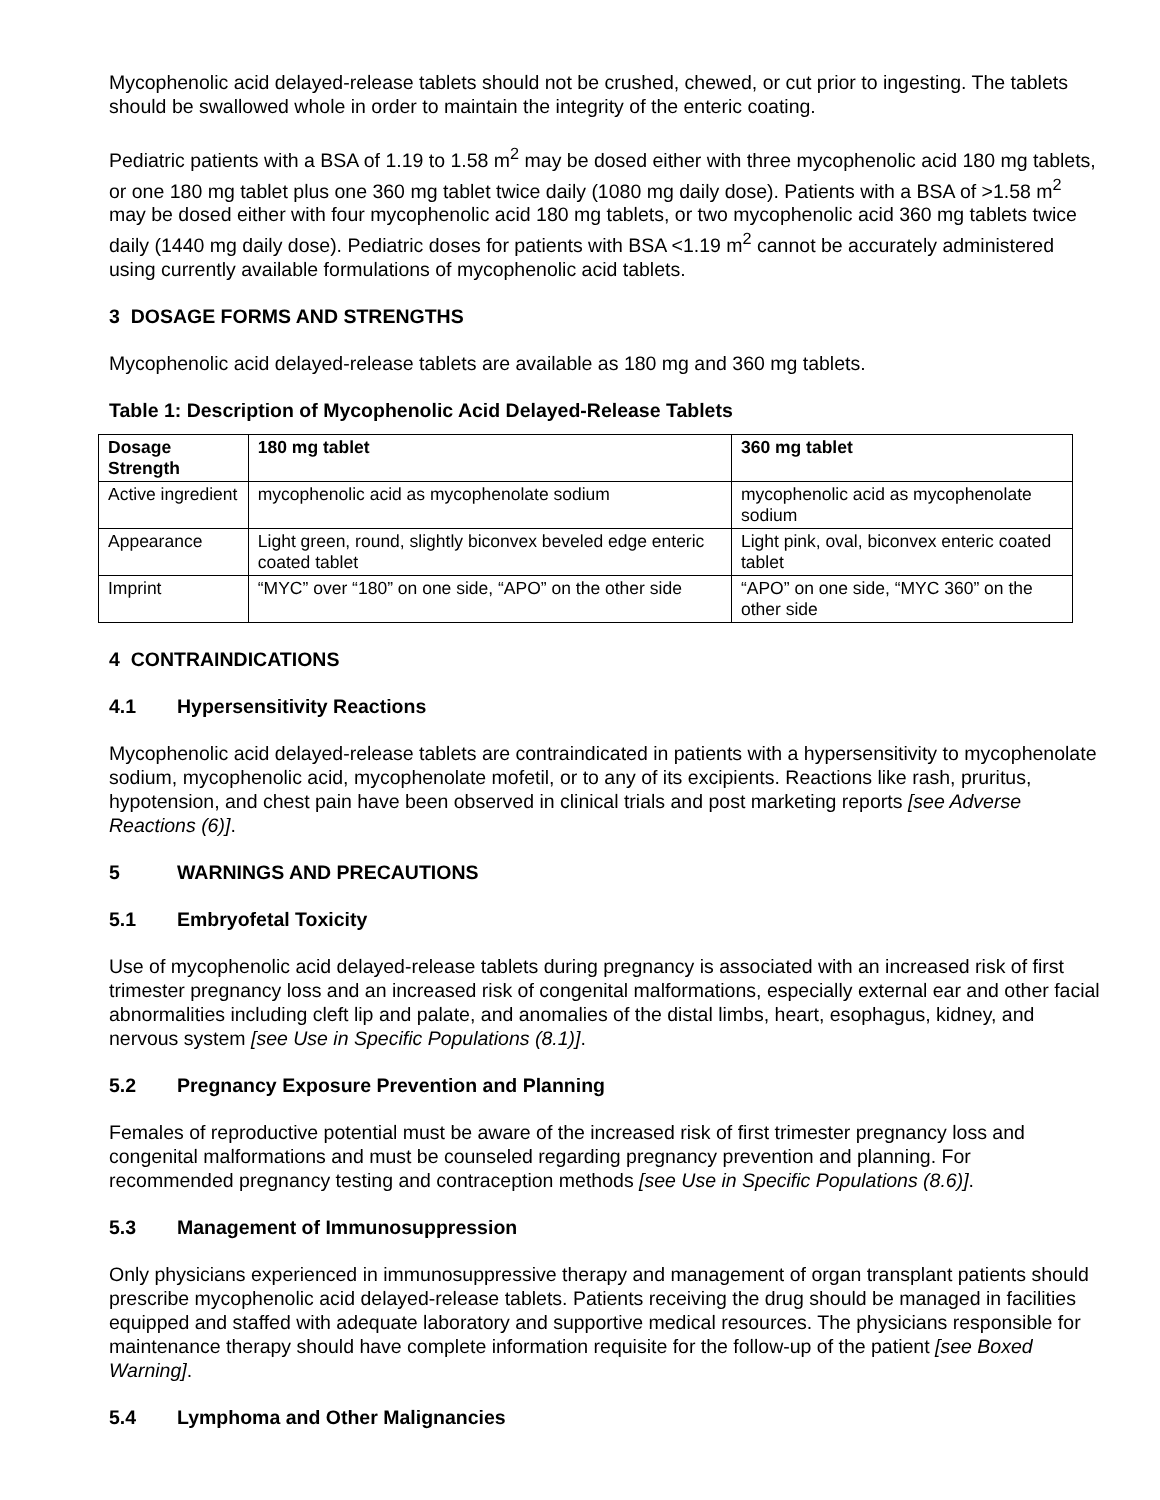Mycophenolic acid delayed-release tablets should not be crushed, chewed, or cut prior to ingesting. The tablets should be swallowed whole in order to maintain the integrity of the enteric coating.
Pediatric patients with a BSA of 1.19 to 1.58 m<sup>2</sup> may be dosed either with three mycophenolic acid 180 mg tablets, or one 180 mg tablet plus one 360 mg tablet twice daily (1080 mg daily dose). Patients with a BSA of >1.58 m<sup>2</sup> may be dosed either with four mycophenolic acid 180 mg tablets, or two mycophenolic acid 360 mg tablets twice daily (1440 mg daily dose). Pediatric doses for patients with BSA <1.19 m<sup>2</sup> cannot be accurately administered using currently available formulations of mycophenolic acid tablets.
3 DOSAGE FORMS AND STRENGTHS
Mycophenolic acid delayed-release tablets are available as 180 mg and 360 mg tablets.
Table 1: Description of Mycophenolic Acid Delayed-Release Tablets
| Dosage Strength | 180 mg tablet | 360 mg tablet |
| --- | --- | --- |
| Active ingredient | mycophenolic acid as mycophenolate sodium | mycophenolic acid as mycophenolate sodium |
| Appearance | Light green, round, slightly biconvex beveled edge enteric coated tablet | Light pink, oval, biconvex enteric coated tablet |
| Imprint | “MYC” over “180” on one side, “APO” on the other side | “APO” on one side, “MYC 360” on the other side |
4 CONTRAINDICATIONS
4.1 Hypersensitivity Reactions
Mycophenolic acid delayed-release tablets are contraindicated in patients with a hypersensitivity to mycophenolate sodium, mycophenolic acid, mycophenolate mofetil, or to any of its excipients. Reactions like rash, pruritus, hypotension, and chest pain have been observed in clinical trials and post marketing reports [see Adverse Reactions (6)].
5 WARNINGS AND PRECAUTIONS
5.1 Embryofetal Toxicity
Use of mycophenolic acid delayed-release tablets during pregnancy is associated with an increased risk of first trimester pregnancy loss and an increased risk of congenital malformations, especially external ear and other facial abnormalities including cleft lip and palate, and anomalies of the distal limbs, heart, esophagus, kidney, and nervous system [see Use in Specific Populations (8.1)].
5.2 Pregnancy Exposure Prevention and Planning
Females of reproductive potential must be aware of the increased risk of first trimester pregnancy loss and congenital malformations and must be counseled regarding pregnancy prevention and planning. For recommended pregnancy testing and contraception methods [see Use in Specific Populations (8.6)].
5.3 Management of Immunosuppression
Only physicians experienced in immunosuppressive therapy and management of organ transplant patients should prescribe mycophenolic acid delayed-release tablets. Patients receiving the drug should be managed in facilities equipped and staffed with adequate laboratory and supportive medical resources. The physicians responsible for maintenance therapy should have complete information requisite for the follow-up of the patient [see Boxed Warning].
5.4 Lymphoma and Other Malignancies